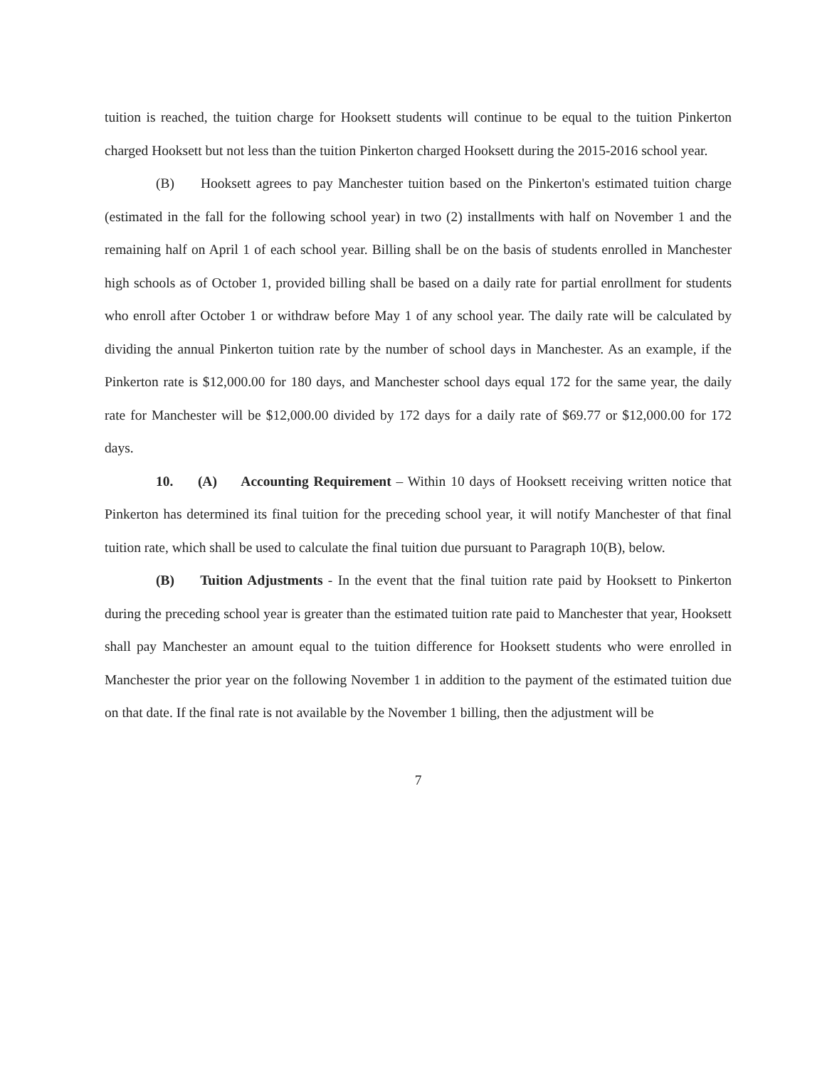tuition is reached, the tuition charge for Hooksett students will continue to be equal to the tuition Pinkerton charged Hooksett but not less than the tuition Pinkerton charged Hooksett during the 2015-2016 school year.
(B) Hooksett agrees to pay Manchester tuition based on the Pinkerton's estimated tuition charge (estimated in the fall for the following school year) in two (2) installments with half on November 1 and the remaining half on April 1 of each school year. Billing shall be on the basis of students enrolled in Manchester high schools as of October 1, provided billing shall be based on a daily rate for partial enrollment for students who enroll after October 1 or withdraw before May 1 of any school year. The daily rate will be calculated by dividing the annual Pinkerton tuition rate by the number of school days in Manchester. As an example, if the Pinkerton rate is $12,000.00 for 180 days, and Manchester school days equal 172 for the same year, the daily rate for Manchester will be $12,000.00 divided by 172 days for a daily rate of $69.77 or $12,000.00 for 172 days.
10. (A) Accounting Requirement – Within 10 days of Hooksett receiving written notice that Pinkerton has determined its final tuition for the preceding school year, it will notify Manchester of that final tuition rate, which shall be used to calculate the final tuition due pursuant to Paragraph 10(B), below.
(B) Tuition Adjustments - In the event that the final tuition rate paid by Hooksett to Pinkerton during the preceding school year is greater than the estimated tuition rate paid to Manchester that year, Hooksett shall pay Manchester an amount equal to the tuition difference for Hooksett students who were enrolled in Manchester the prior year on the following November 1 in addition to the payment of the estimated tuition due on that date. If the final rate is not available by the November 1 billing, then the adjustment will be
7